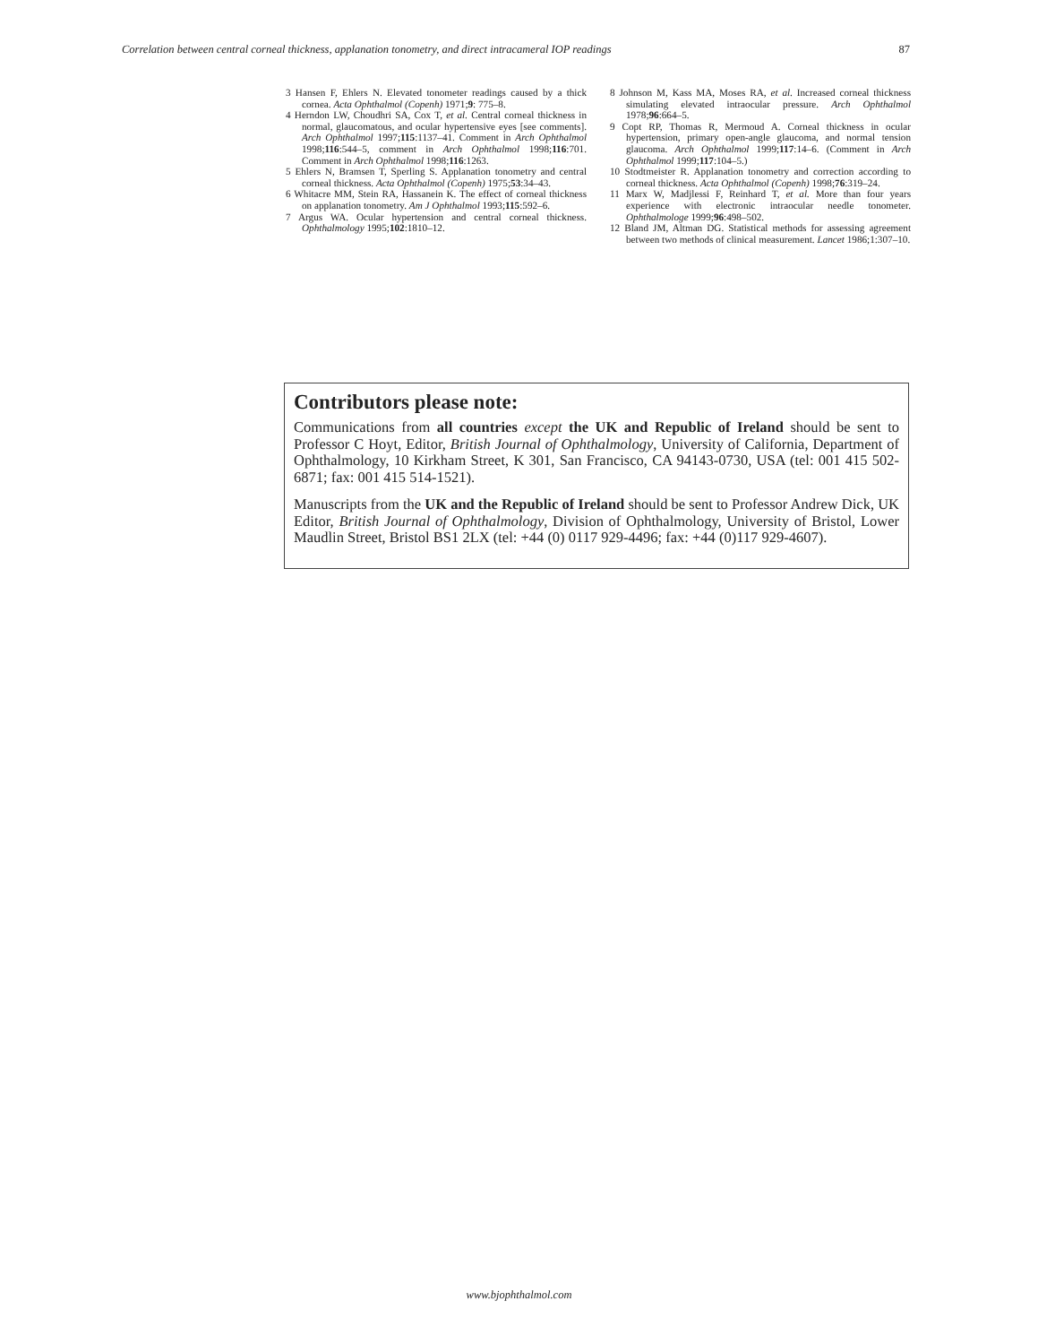Correlation between central corneal thickness, applanation tonometry, and direct intracameral IOP readings 87
3 Hansen F, Ehlers N. Elevated tonometer readings caused by a thick cornea. Acta Ophthalmol (Copenh) 1971;9: 775–8.
4 Herndon LW, Choudhri SA, Cox T, et al. Central corneal thickness in normal, glaucomatous, and ocular hypertensive eyes [see comments]. Arch Ophthalmol 1997;115:1137–41. Comment in Arch Ophthalmol 1998;116:544–5, comment in Arch Ophthalmol 1998;116:701. Comment in Arch Ophthalmol 1998;116:1263.
5 Ehlers N, Bramsen T, Sperling S. Applanation tonometry and central corneal thickness. Acta Ophthalmol (Copenh) 1975;53:34–43.
6 Whitacre MM, Stein RA, Hassanein K. The effect of corneal thickness on applanation tonometry. Am J Ophthalmol 1993;115:592–6.
7 Argus WA. Ocular hypertension and central corneal thickness. Ophthalmology 1995;102:1810–12.
8 Johnson M, Kass MA, Moses RA, et al. Increased corneal thickness simulating elevated intraocular pressure. Arch Ophthalmol 1978;96:664–5.
9 Copt RP, Thomas R, Mermoud A. Corneal thickness in ocular hypertension, primary open-angle glaucoma, and normal tension glaucoma. Arch Ophthalmol 1999;117:14–6. (Comment in Arch Ophthalmol 1999;117:104–5.)
10 Stodtmeister R. Applanation tonometry and correction according to corneal thickness. Acta Ophthalmol (Copenh) 1998;76:319–24.
11 Marx W, Madjlessi F, Reinhard T, et al. More than four years experience with electronic intraocular needle tonometer. Ophthalmologe 1999;96:498–502.
12 Bland JM, Altman DG. Statistical methods for assessing agreement between two methods of clinical measurement. Lancet 1986;1:307–10.
Contributors please note:
Communications from all countries except the UK and Republic of Ireland should be sent to Professor C Hoyt, Editor, British Journal of Ophthalmology, University of California, Department of Ophthalmology, 10 Kirkham Street, K 301, San Francisco, CA 94143-0730, USA (tel: 001 415 502-6871; fax: 001 415 514-1521).
Manuscripts from the UK and the Republic of Ireland should be sent to Professor Andrew Dick, UK Editor, British Journal of Ophthalmology, Division of Ophthalmology, University of Bristol, Lower Maudlin Street, Bristol BS1 2LX (tel: +44 (0) 0117 929-4496; fax: +44 (0)117 929-4607).
www.bjophthalmol.com